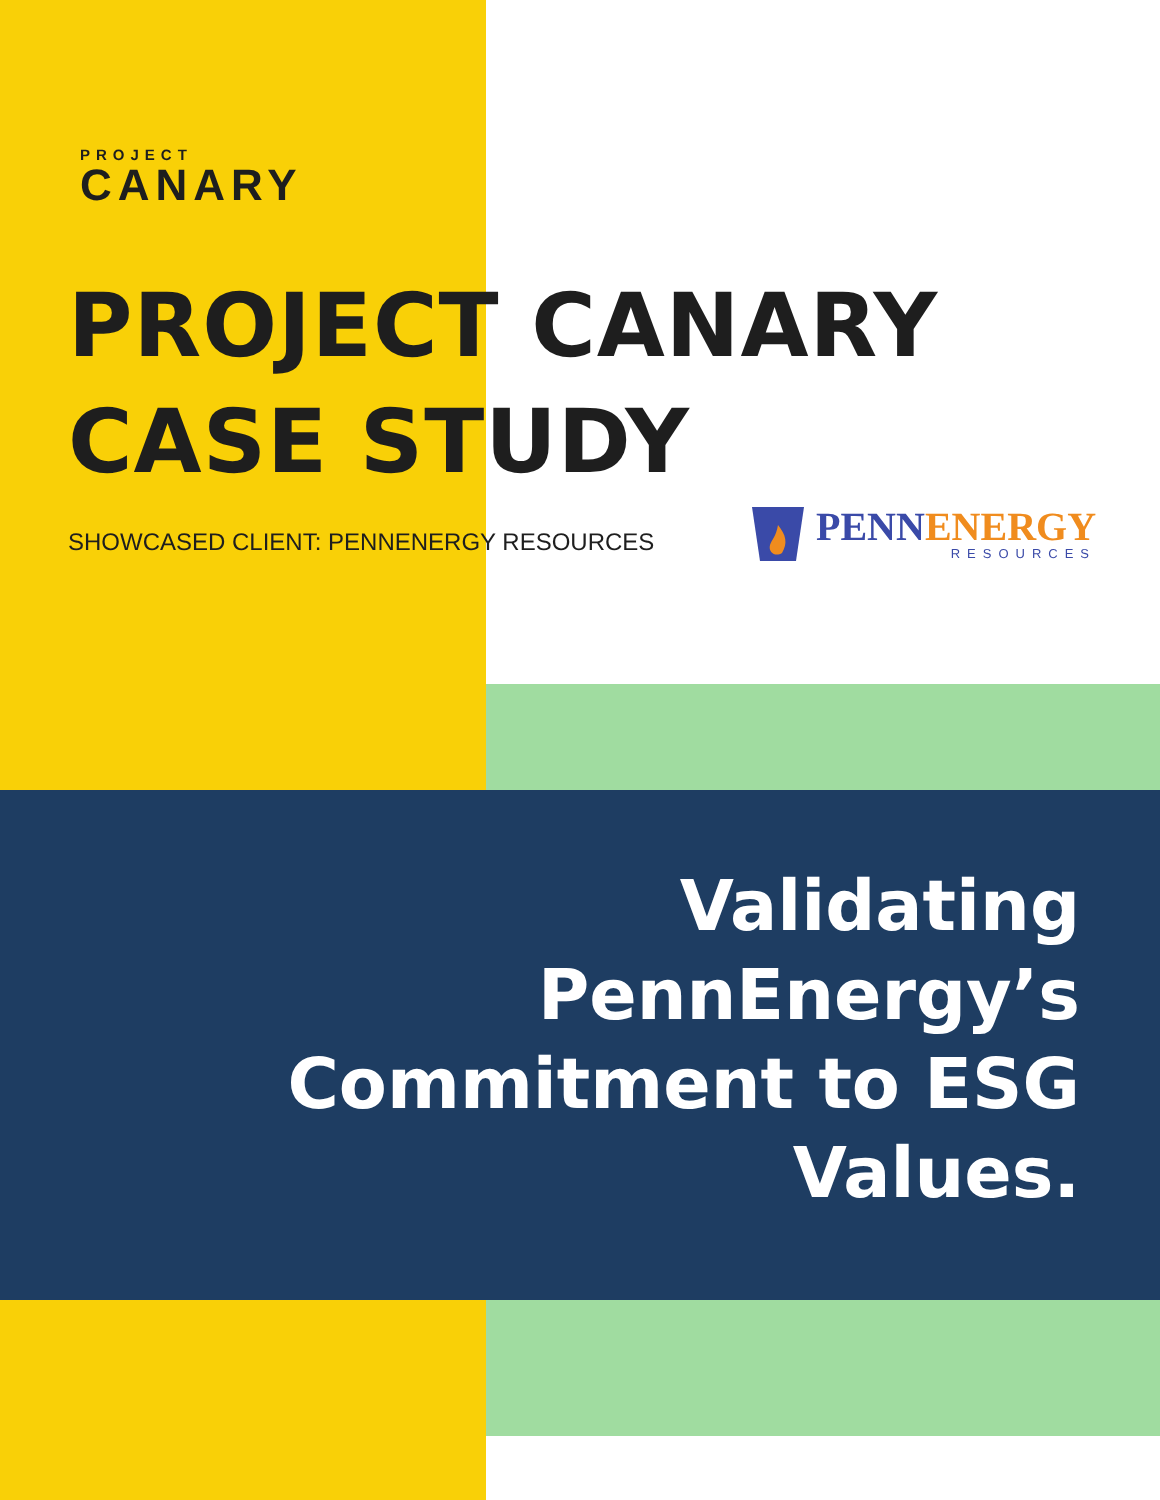PROJECT
CANARY
PROJECT CANARY
CASE STUDY
SHOWCASED CLIENT: PENNENERGY RESOURCES
PENNENERGY
RESOURCES
Validating PennEnergy’s Commitment to ESG Values.